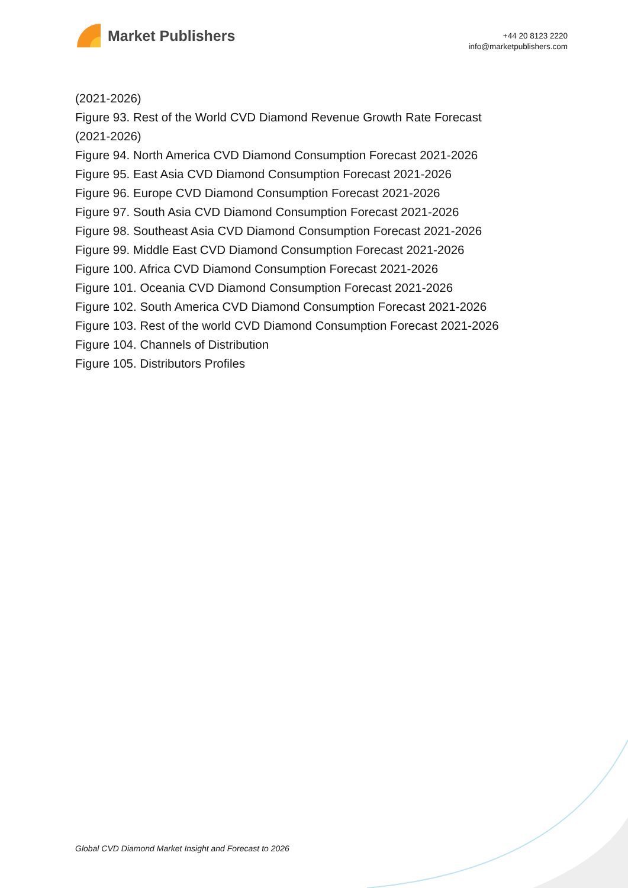Market Publishers
+44 20 8123 2220
info@marketpublishers.com
(2021-2026)
Figure 93. Rest of the World CVD Diamond Revenue Growth Rate Forecast
(2021-2026)
Figure 94. North America CVD Diamond Consumption Forecast 2021-2026
Figure 95. East Asia CVD Diamond Consumption Forecast 2021-2026
Figure 96. Europe CVD Diamond Consumption Forecast 2021-2026
Figure 97. South Asia CVD Diamond Consumption Forecast 2021-2026
Figure 98. Southeast Asia CVD Diamond Consumption Forecast 2021-2026
Figure 99. Middle East CVD Diamond Consumption Forecast 2021-2026
Figure 100. Africa CVD Diamond Consumption Forecast 2021-2026
Figure 101. Oceania CVD Diamond Consumption Forecast 2021-2026
Figure 102. South America CVD Diamond Consumption Forecast 2021-2026
Figure 103. Rest of the world CVD Diamond Consumption Forecast 2021-2026
Figure 104. Channels of Distribution
Figure 105. Distributors Profiles
Global CVD Diamond Market Insight and Forecast to 2026